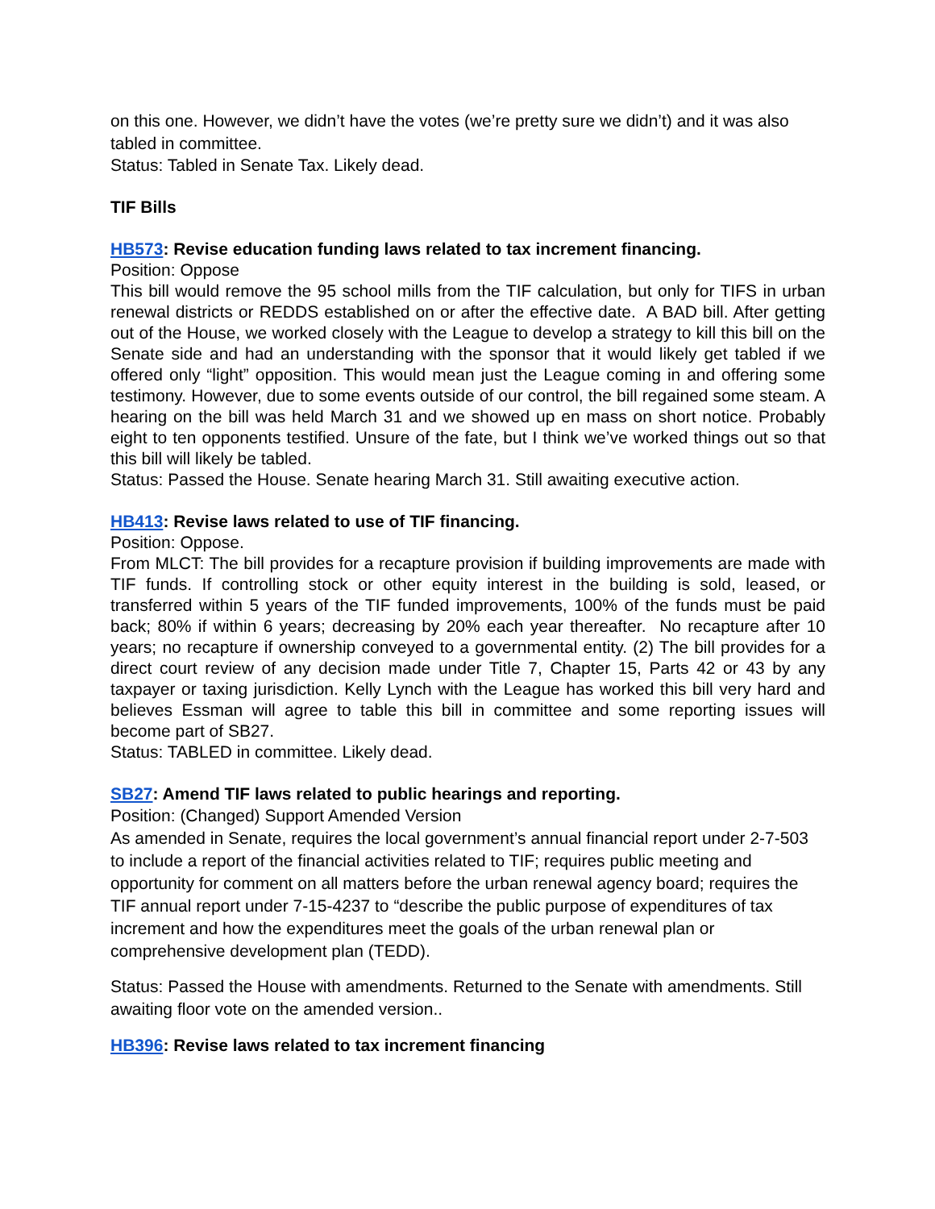on this one. However, we didn’t have the votes (we’re pretty sure we didn’t) and it was also tabled in committee.
Status: Tabled in Senate Tax. Likely dead.
TIF Bills
HB573: Revise education funding laws related to tax increment financing.
Position: Oppose
This bill would remove the 95 school mills from the TIF calculation, but only for TIFS in urban renewal districts or REDDS established on or after the effective date. A BAD bill. After getting out of the House, we worked closely with the League to develop a strategy to kill this bill on the Senate side and had an understanding with the sponsor that it would likely get tabled if we offered only “light” opposition. This would mean just the League coming in and offering some testimony. However, due to some events outside of our control, the bill regained some steam. A hearing on the bill was held March 31 and we showed up en mass on short notice. Probably eight to ten opponents testified. Unsure of the fate, but I think we’ve worked things out so that this bill will likely be tabled.
Status: Passed the House. Senate hearing March 31. Still awaiting executive action.
HB413: Revise laws related to use of TIF financing.
Position: Oppose.
From MLCT: The bill provides for a recapture provision if building improvements are made with TIF funds. If controlling stock or other equity interest in the building is sold, leased, or transferred within 5 years of the TIF funded improvements, 100% of the funds must be paid back; 80% if within 6 years; decreasing by 20% each year thereafter. No recapture after 10 years; no recapture if ownership conveyed to a governmental entity. (2) The bill provides for a direct court review of any decision made under Title 7, Chapter 15, Parts 42 or 43 by any taxpayer or taxing jurisdiction. Kelly Lynch with the League has worked this bill very hard and believes Essman will agree to table this bill in committee and some reporting issues will become part of SB27.
Status: TABLED in committee. Likely dead.
SB27: Amend TIF laws related to public hearings and reporting.
Position: (Changed) Support Amended Version
As amended in Senate, requires the local government’s annual financial report under 2-7-503 to include a report of the financial activities related to TIF; requires public meeting and opportunity for comment on all matters before the urban renewal agency board; requires the TIF annual report under 7-15-4237 to “describe the public purpose of expenditures of tax increment and how the expenditures meet the goals of the urban renewal plan or comprehensive development plan (TEDD).
Status: Passed the House with amendments. Returned to the Senate with amendments. Still awaiting floor vote on the amended version..
HB396: Revise laws related to tax increment financing